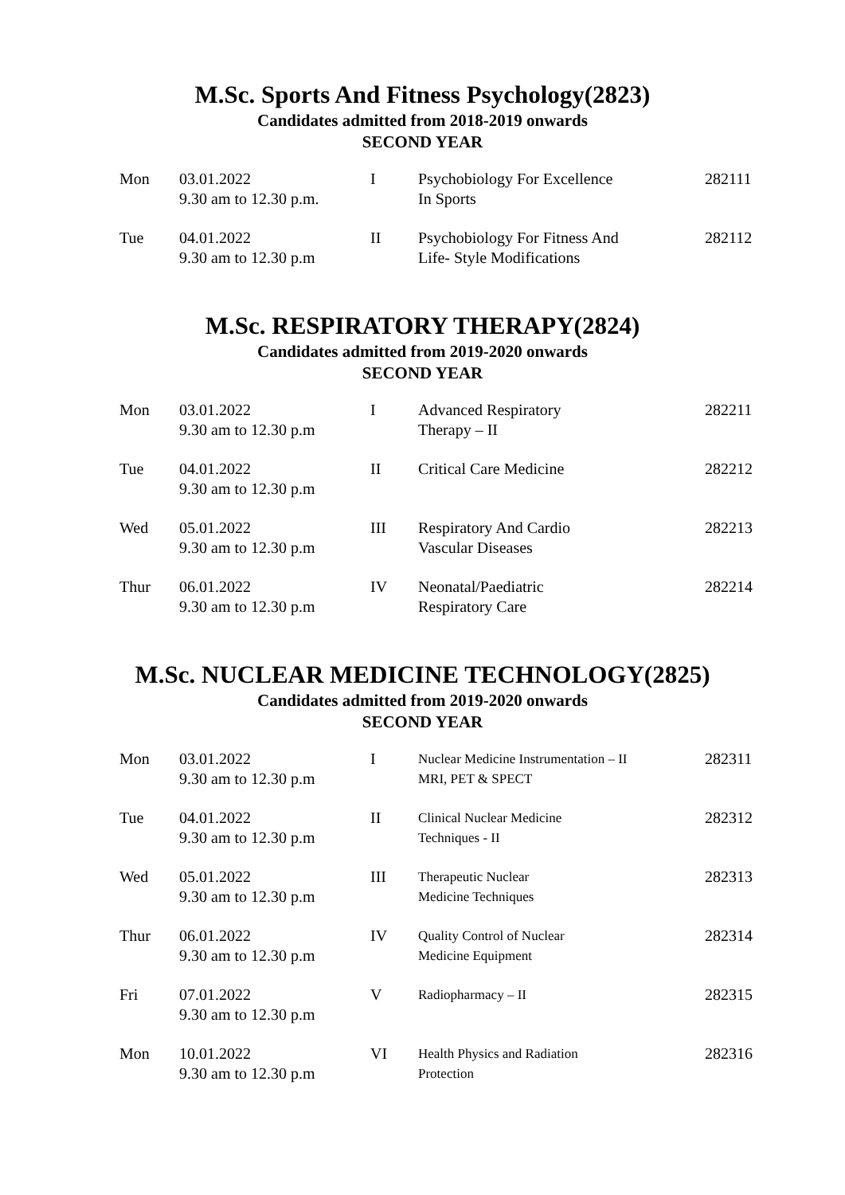M.Sc. Sports And Fitness Psychology(2823)
Candidates admitted from 2018-2019 onwards
SECOND YEAR
| Mon | 03.01.2022 9.30 am to 12.30 p.m. | I | Psychobiology For Excellence In Sports | 282111 |
| Tue | 04.01.2022 9.30 am to 12.30 p.m | II | Psychobiology For Fitness And Life- Style Modifications | 282112 |
M.Sc. RESPIRATORY THERAPY(2824)
Candidates admitted from 2019-2020 onwards
SECOND YEAR
| Mon | 03.01.2022 9.30 am to 12.30 p.m | I | Advanced Respiratory Therapy – II | 282211 |
| Tue | 04.01.2022 9.30 am to 12.30 p.m | II | Critical Care Medicine | 282212 |
| Wed | 05.01.2022 9.30 am to 12.30 p.m | III | Respiratory And Cardio Vascular Diseases | 282213 |
| Thur | 06.01.2022 9.30 am to 12.30 p.m | IV | Neonatal/Paediatric Respiratory Care | 282214 |
M.Sc. NUCLEAR MEDICINE TECHNOLOGY(2825)
Candidates admitted from 2019-2020 onwards
SECOND YEAR
| Mon | 03.01.2022 9.30 am to 12.30 p.m | I | Nuclear Medicine Instrumentation – II MRI, PET & SPECT | 282311 |
| Tue | 04.01.2022 9.30 am to 12.30 p.m | II | Clinical Nuclear Medicine Techniques - II | 282312 |
| Wed | 05.01.2022 9.30 am to 12.30 p.m | III | Therapeutic Nuclear Medicine Techniques | 282313 |
| Thur | 06.01.2022 9.30 am to 12.30 p.m | IV | Quality Control of Nuclear Medicine Equipment | 282314 |
| Fri | 07.01.2022 9.30 am to 12.30 p.m | V | Radiopharmacy – II | 282315 |
| Mon | 10.01.2022 9.30 am to 12.30 p.m | VI | Health Physics and Radiation Protection | 282316 |